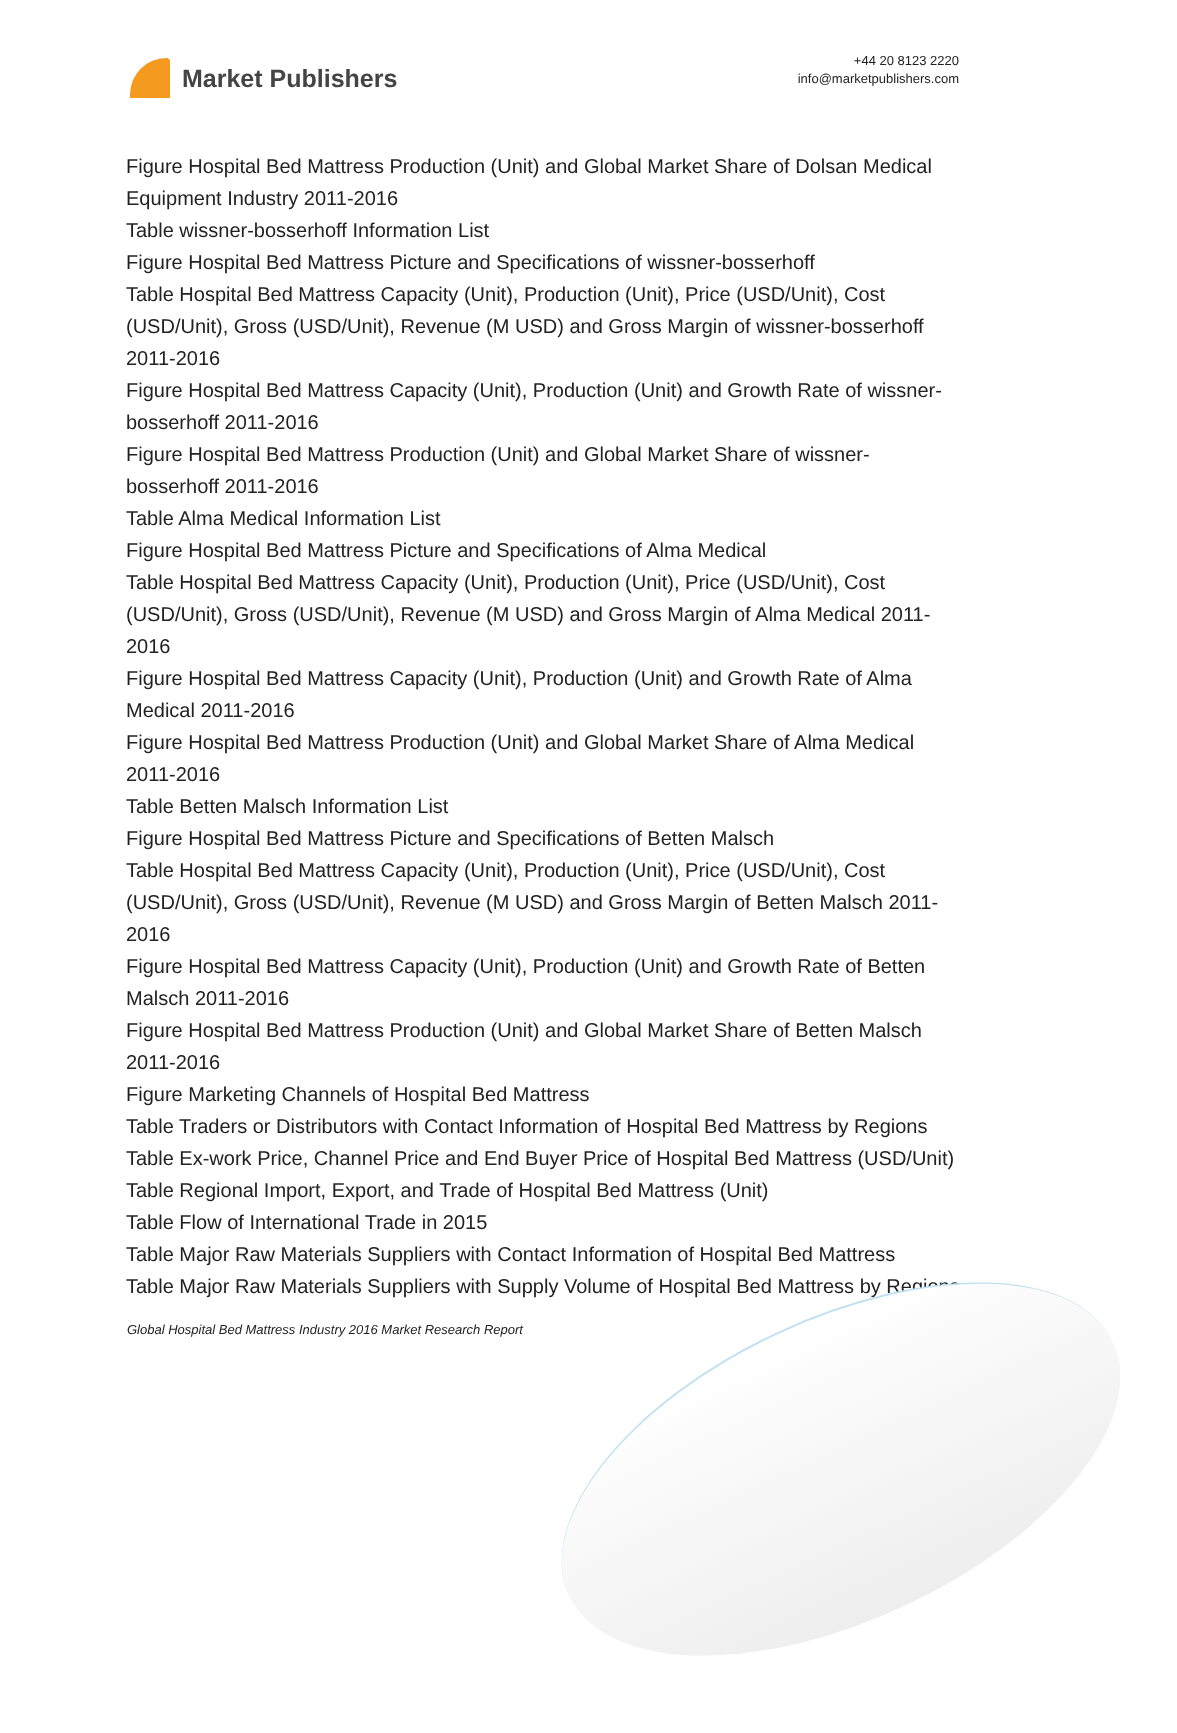Market Publishers
+44 20 8123 2220
info@marketpublishers.com
Figure Hospital Bed Mattress Production (Unit) and Global Market Share of Dolsan Medical Equipment Industry 2011-2016
Table wissner-bosserhoff Information List
Figure Hospital Bed Mattress Picture and Specifications of wissner-bosserhoff
Table Hospital Bed Mattress Capacity (Unit), Production (Unit), Price (USD/Unit), Cost (USD/Unit), Gross (USD/Unit), Revenue (M USD) and Gross Margin of wissner-bosserhoff 2011-2016
Figure Hospital Bed Mattress Capacity (Unit), Production (Unit) and Growth Rate of wissner-bosserhoff 2011-2016
Figure Hospital Bed Mattress Production (Unit) and Global Market Share of wissner-bosserhoff 2011-2016
Table Alma Medical Information List
Figure Hospital Bed Mattress Picture and Specifications of Alma Medical
Table Hospital Bed Mattress Capacity (Unit), Production (Unit), Price (USD/Unit), Cost (USD/Unit), Gross (USD/Unit), Revenue (M USD) and Gross Margin of Alma Medical 2011-2016
Figure Hospital Bed Mattress Capacity (Unit), Production (Unit) and Growth Rate of Alma Medical 2011-2016
Figure Hospital Bed Mattress Production (Unit) and Global Market Share of Alma Medical 2011-2016
Table Betten Malsch Information List
Figure Hospital Bed Mattress Picture and Specifications of Betten Malsch
Table Hospital Bed Mattress Capacity (Unit), Production (Unit), Price (USD/Unit), Cost (USD/Unit), Gross (USD/Unit), Revenue (M USD) and Gross Margin of Betten Malsch 2011-2016
Figure Hospital Bed Mattress Capacity (Unit), Production (Unit) and Growth Rate of Betten Malsch 2011-2016
Figure Hospital Bed Mattress Production (Unit) and Global Market Share of Betten Malsch 2011-2016
Figure Marketing Channels of Hospital Bed Mattress
Table Traders or Distributors with Contact Information of Hospital Bed Mattress by Regions
Table Ex-work Price, Channel Price and End Buyer Price of Hospital Bed Mattress (USD/Unit)
Table Regional Import, Export, and Trade of Hospital Bed Mattress (Unit)
Table Flow of International Trade in 2015
Table Major Raw Materials Suppliers with Contact Information of Hospital Bed Mattress
Table Major Raw Materials Suppliers with Supply Volume of Hospital Bed Mattress by Regions
Global Hospital Bed Mattress Industry 2016 Market Research Report